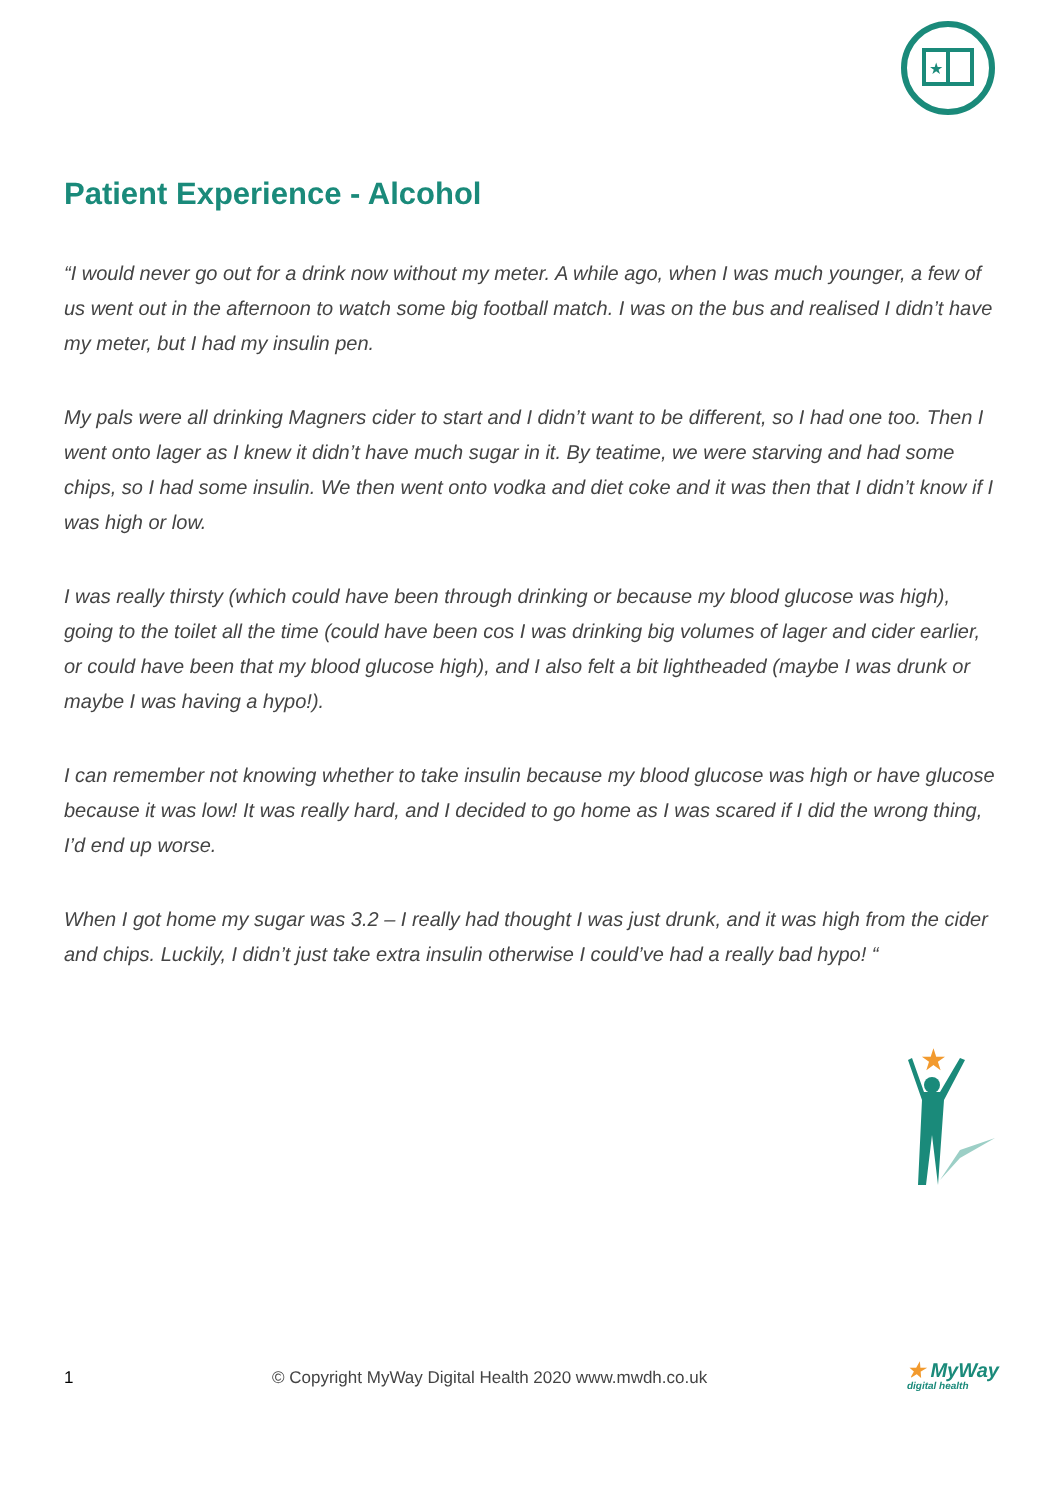★
Patient Experience - Alcohol
“I would never go out for a drink now without my meter. A while ago, when I was much younger, a few of us went out in the afternoon to watch some big football match. I was on the bus and realised I didn’t have my meter, but I had my insulin pen.
My pals were all drinking Magners cider to start and I didn’t want to be different, so I had one too. Then I went onto lager as I knew it didn’t have much sugar in it. By teatime, we were starving and had some chips, so I had some insulin. We then went onto vodka and diet coke and it was then that I didn’t know if I was high or low.
I was really thirsty (which could have been through drinking or because my blood glucose was high), going to the toilet all the time (could have been cos I was drinking big volumes of lager and cider earlier, or could have been that my blood glucose high), and I also felt a bit lightheaded (maybe I was drunk or maybe I was having a hypo!).
I can remember not knowing whether to take insulin because my blood glucose was high or have glucose because it was low! It was really hard, and I decided to go home as I was scared if I did the wrong thing, I’d end up worse.
When I got home my sugar was 3.2 – I really had thought I was just drunk, and it was high from the cider and chips. Luckily, I didn’t just take extra insulin otherwise I could’ve had a really bad hypo! “
★
1 © Copyright MyWay Digital Health 2020 www.mwdh.co.uk ★ MyWay
digital health